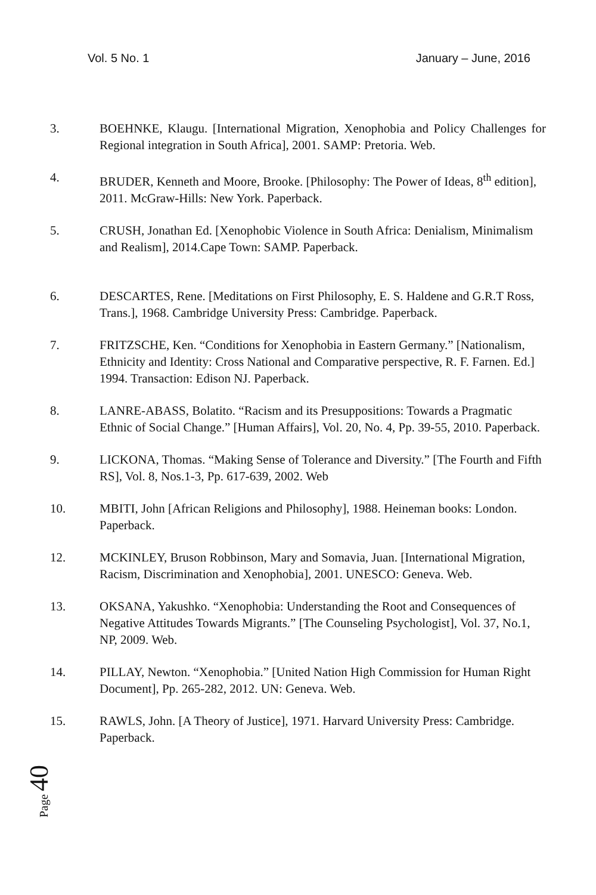Vol. 5 No. 1 January – June, 2016
3. BOEHNKE, Klaugu. [International Migration, Xenophobia and Policy Challenges for Regional integration in South Africa], 2001. SAMP: Pretoria. Web.
4. BRUDER, Kenneth and Moore, Brooke. [Philosophy: The Power of Ideas, 8<sup>th</sup> edition], 2011. McGraw-Hills: New York. Paperback.
5. CRUSH, Jonathan Ed. [Xenophobic Violence in South Africa: Denialism, Minimalism and Realism], 2014.Cape Town: SAMP. Paperback.
6. DESCARTES, Rene. [Meditations on First Philosophy, E. S. Haldene and G.R.T Ross, Trans.], 1968. Cambridge University Press: Cambridge. Paperback.
7. FRITZSCHE, Ken. “Conditions for Xenophobia in Eastern Germany.” [Nationalism, Ethnicity and Identity: Cross National and Comparative perspective, R. F. Farnen. Ed.] 1994. Transaction: Edison NJ. Paperback.
8. LANRE-ABASS, Bolatito. “Racism and its Presuppositions: Towards a Pragmatic Ethnic of Social Change.” [Human Affairs], Vol. 20, No. 4, Pp. 39-55, 2010. Paperback.
9. LICKONA, Thomas. “Making Sense of Tolerance and Diversity.” [The Fourth and Fifth RS], Vol. 8, Nos.1-3, Pp. 617-639, 2002. Web
10. MBITI, John [African Religions and Philosophy], 1988. Heineman books: London. Paperback.
12. MCKINLEY, Bruson Robbinson, Mary and Somavia, Juan. [International Migration, Racism, Discrimination and Xenophobia], 2001. UNESCO: Geneva. Web.
13. OKSANA, Yakushko. “Xenophobia: Understanding the Root and Consequences of Negative Attitudes Towards Migrants.” [The Counseling Psychologist], Vol. 37, No.1, NP, 2009. Web.
14. PILLAY, Newton. “Xenophobia.” [United Nation High Commission for Human Right Document], Pp. 265-282, 2012. UN: Geneva. Web.
15. RAWLS, John. [A Theory of Justice], 1971. Harvard University Press: Cambridge. Paperback.
Page 40